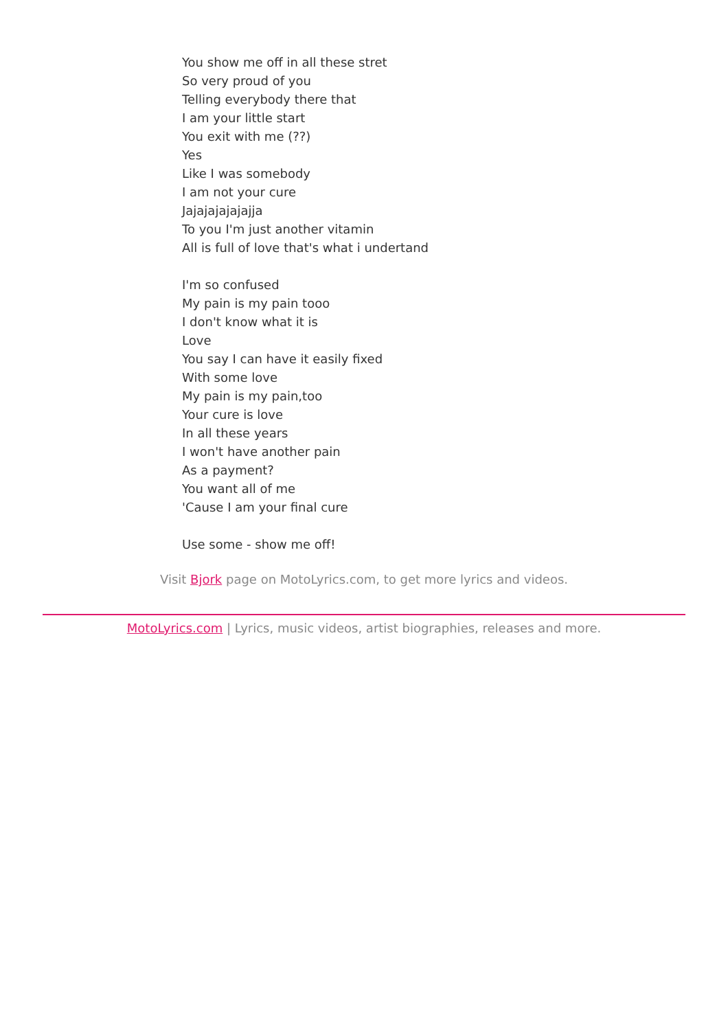You show me off in all these stret
So very proud of you
Telling everybody there that
I am your little start
You exit with me (??)
Yes
Like I was somebody
I am not your cure
Jajajajajajajja
To you I'm just another vitamin
All is full of love that's what i undertand
I'm so confused
My pain is my pain tooo
I don't know what it is
Love
You say I can have it easily fixed
With some love
My pain is my pain,too
Your cure is love
In all these years
I won't have another pain
As a payment?
You want all of me
'Cause I am your final cure
Use some - show me off!
Visit Bjork page on MotoLyrics.com, to get more lyrics and videos.
MotoLyrics.com | Lyrics, music videos, artist biographies, releases and more.